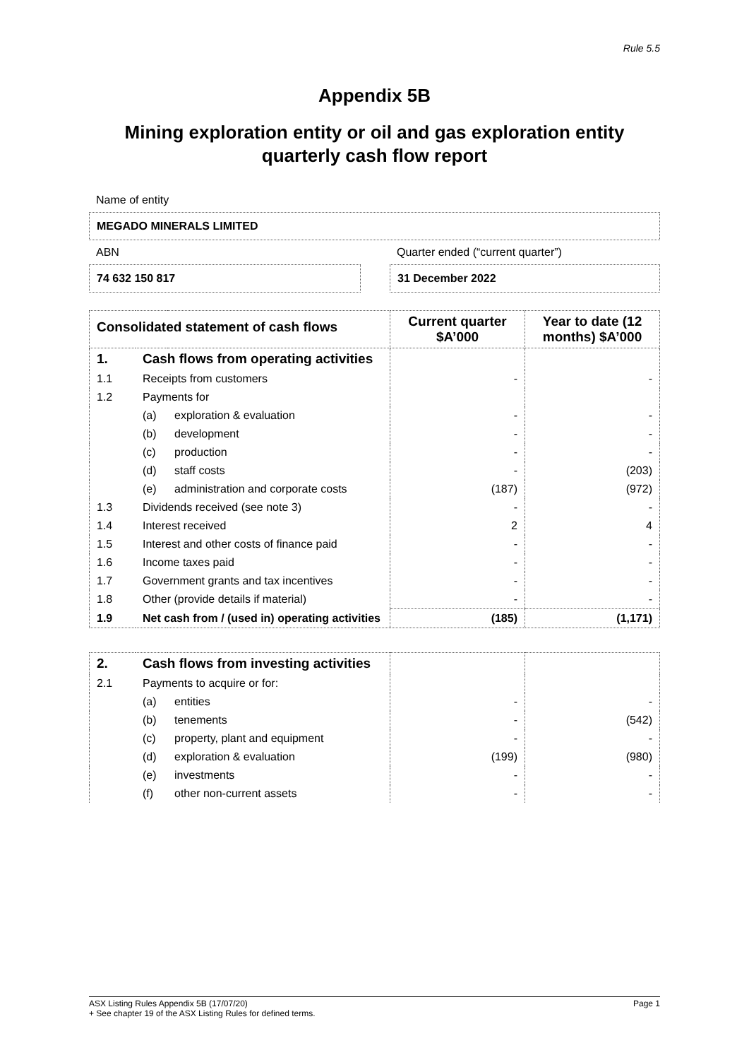Rule 5.5
Appendix 5B
Mining exploration entity or oil and gas exploration entity
quarterly cash flow report
Name of entity
MEGADO MINERALS LIMITED
ABN
74 632 150 817
Quarter ended (“current quarter”)
31 December 2022
| Consolidated statement of cash flows | | | Current quarter $A’000 | Year to date (12 months) $A’000 |
| --- | --- | --- | --- | --- |
| 1. | Cash flows from operating activities | | | |
| 1.1 | Receipts from customers | | - | - |
| 1.2 | Payments for | | | |
| | (a) | exploration & evaluation | - | - |
| | (b) | development | - | - |
| | (c) | production | - | - |
| | (d) | staff costs | - | (203) |
| | (e) | administration and corporate costs | (187) | (972) |
| 1.3 | Dividends received (see note 3) | | - | - |
| 1.4 | Interest received | | 2 | 4 |
| 1.5 | Interest and other costs of finance paid | | - | - |
| 1.6 | Income taxes paid | | - | - |
| 1.7 | Government grants and tax incentives | | - | - |
| 1.8 | Other (provide details if material) | | - | - |
| 1.9 | Net cash from / (used in) operating activities | | (185) | (1,171) |
| 2. | Cash flows from investing activities | | | |
| 2.1 | Payments to acquire or for: | | | |
| | (a) | entities | - | - |
| | (b) | tenements | - | (542) |
| | (c) | property, plant and equipment | - | - |
| | (d) | exploration & evaluation | (199) | (980) |
| | (e) | investments | - | - |
| | (f) | other non-current assets | - | - |
ASX Listing Rules Appendix 5B (17/07/20) Page 1
+ See chapter 19 of the ASX Listing Rules for defined terms.